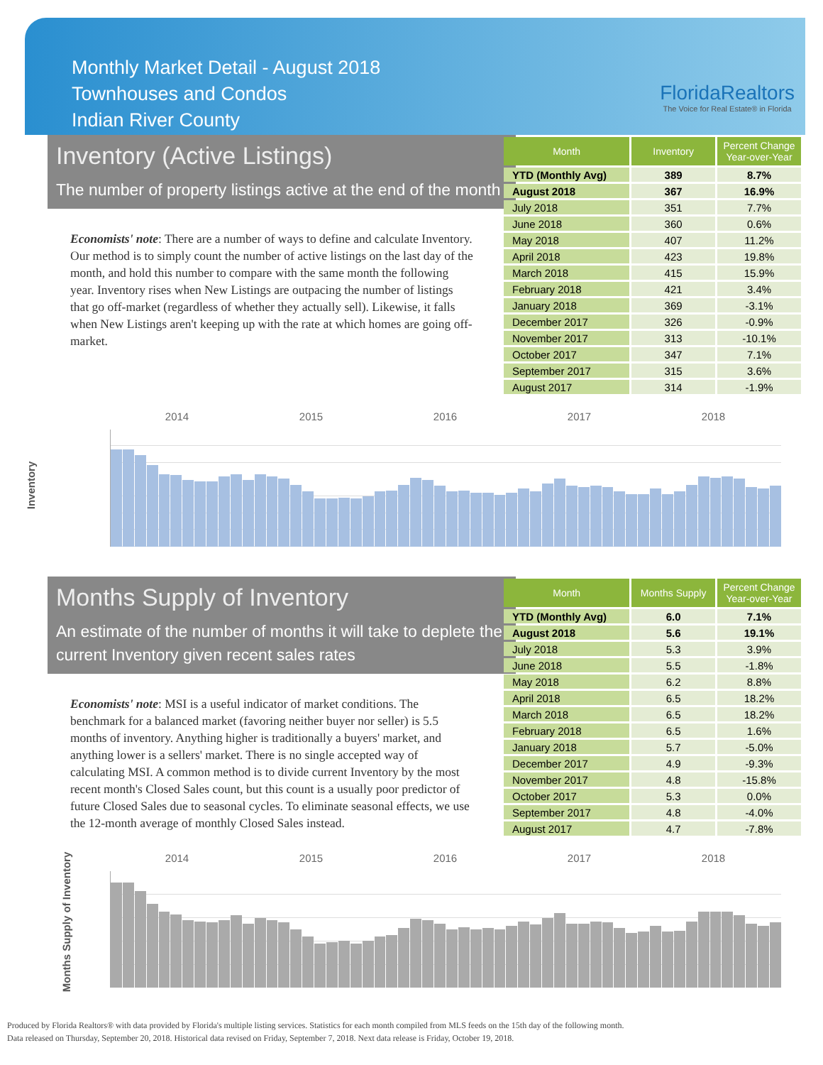Monthly Market Detail - August 2018
Townhouses and Condos
Indian River County
FloridaRealtors
The Voice for Real Estate® in Florida
Inventory (Active Listings)
The number of property listings active at the end of the month
Economists' note: There are a number of ways to define and calculate Inventory. Our method is to simply count the number of active listings on the last day of the month, and hold this number to compare with the same month the following year. Inventory rises when New Listings are outpacing the number of listings that go off-market (regardless of whether they actually sell). Likewise, it falls when New Listings aren't keeping up with the rate at which homes are going off-market.
| Month | Inventory | Percent Change Year-over-Year |
| --- | --- | --- |
| YTD (Monthly Avg) | 389 | 8.7% |
| August 2018 | 367 | 16.9% |
| July 2018 | 351 | 7.7% |
| June 2018 | 360 | 0.6% |
| May 2018 | 407 | 11.2% |
| April 2018 | 423 | 19.8% |
| March 2018 | 415 | 15.9% |
| February 2018 | 421 | 3.4% |
| January 2018 | 369 | -3.1% |
| December 2017 | 326 | -0.9% |
| November 2017 | 313 | -10.1% |
| October 2017 | 347 | 7.1% |
| September 2017 | 315 | 3.6% |
| August 2017 | 314 | -1.9% |
2014 2015 2016 2017 2018
Inventory
Months Supply of Inventory
An estimate of the number of months it will take to deplete the current Inventory given recent sales rates
Economists' note: MSI is a useful indicator of market conditions. The benchmark for a balanced market (favoring neither buyer nor seller) is 5.5 months of inventory. Anything higher is traditionally a buyers' market, and anything lower is a sellers' market. There is no single accepted way of calculating MSI. A common method is to divide current Inventory by the most recent month's Closed Sales count, but this count is a usually poor predictor of future Closed Sales due to seasonal cycles. To eliminate seasonal effects, we use the 12-month average of monthly Closed Sales instead.
| Month | Months Supply | Percent Change Year-over-Year |
| --- | --- | --- |
| YTD (Monthly Avg) | 6.0 | 7.1% |
| August 2018 | 5.6 | 19.1% |
| July 2018 | 5.3 | 3.9% |
| June 2018 | 5.5 | -1.8% |
| May 2018 | 6.2 | 8.8% |
| April 2018 | 6.5 | 18.2% |
| March 2018 | 6.5 | 18.2% |
| February 2018 | 6.5 | 1.6% |
| January 2018 | 5.7 | -5.0% |
| December 2017 | 4.9 | -9.3% |
| November 2017 | 4.8 | -15.8% |
| October 2017 | 5.3 | 0.0% |
| September 2017 | 4.8 | -4.0% |
| August 2017 | 4.7 | -7.8% |
2014 2015 2016 2017 2018
Months Supply of Inventory
Produced by Florida Realtors® with data provided by Florida's multiple listing services. Statistics for each month compiled from MLS feeds on the 15th day of the following month.
Data released on Thursday, September 20, 2018. Historical data revised on Friday, September 7, 2018. Next data release is Friday, October 19, 2018.